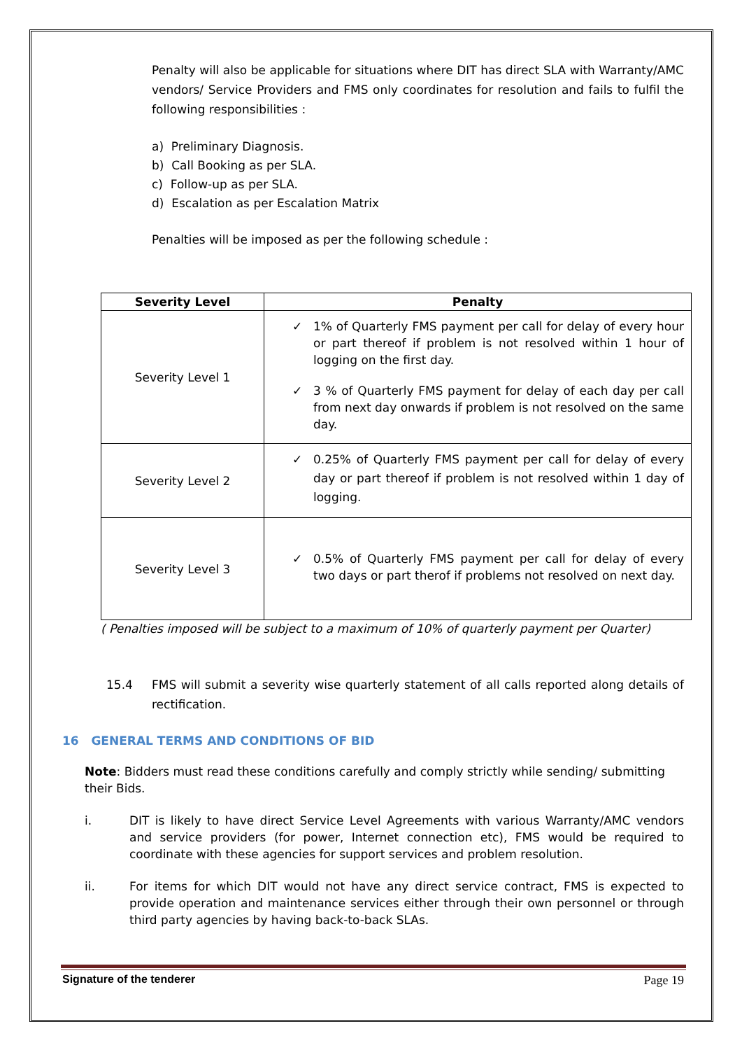Penalty will also be applicable for situations where DIT has direct SLA with Warranty/AMC vendors/ Service Providers and FMS only coordinates for resolution and fails to fulfil the following responsibilities :
a) Preliminary Diagnosis.
b) Call Booking as per SLA.
c) Follow-up as per SLA.
d) Escalation as per Escalation Matrix
Penalties will be imposed as per the following schedule :
| Severity Level | Penalty |
| --- | --- |
| Severity Level 1 | ✓ 1% of Quarterly FMS payment per call for delay of every hour or part thereof if problem is not resolved within 1 hour of logging on the first day. ✓ 3 % of Quarterly FMS payment for delay of each day per call from next day onwards if problem is not resolved on the same day. |
| Severity Level 2 | ✓ 0.25% of Quarterly FMS payment per call for delay of every day or part thereof if problem is not resolved within 1 day of logging. |
| Severity Level 3 | ✓ 0.5% of Quarterly FMS payment per call for delay of every two days or part therof if problems not resolved on next day. |
( Penalties imposed will be subject to a maximum of 10% of quarterly payment per Quarter)
15.4 FMS will submit a severity wise quarterly statement of all calls reported along details of rectification.
16 GENERAL TERMS AND CONDITIONS OF BID
Note: Bidders must read these conditions carefully and comply strictly while sending/ submitting their Bids.
i. DIT is likely to have direct Service Level Agreements with various Warranty/AMC vendors and service providers (for power, Internet connection etc), FMS would be required to coordinate with these agencies for support services and problem resolution.
ii. For items for which DIT would not have any direct service contract, FMS is expected to provide operation and maintenance services either through their own personnel or through third party agencies by having back-to-back SLAs.
Signature of the tenderer Page 19